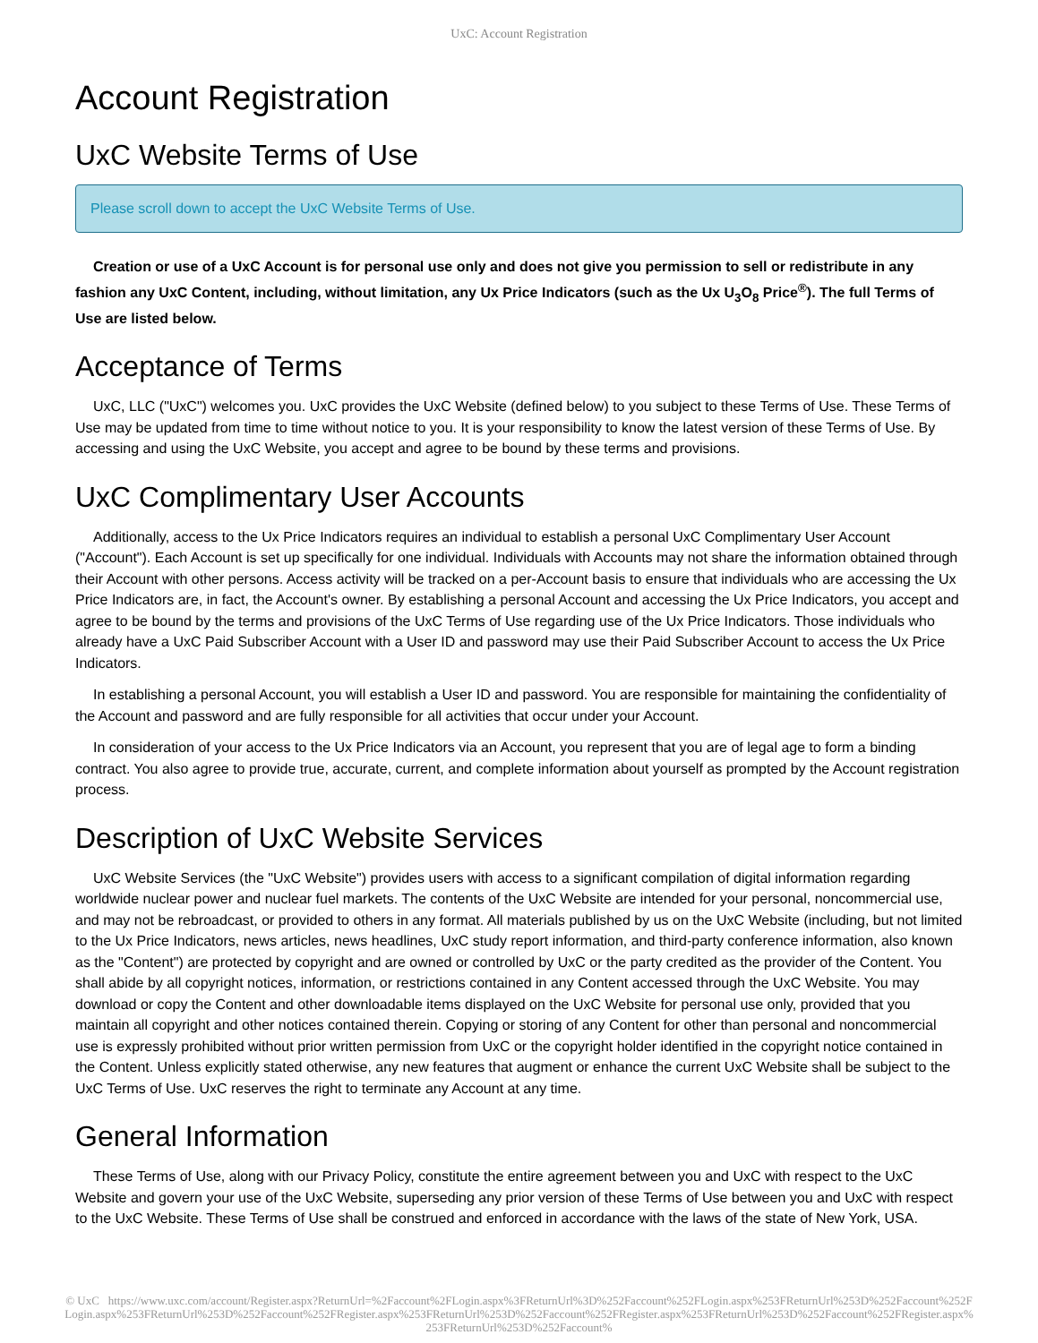UxC: Account Registration
Account Registration
UxC Website Terms of Use
Please scroll down to accept the UxC Website Terms of Use.
Creation or use of a UxC Account is for personal use only and does not give you permission to sell or redistribute in any fashion any UxC Content, including, without limitation, any Ux Price Indicators (such as the Ux U<sub>3</sub>O<sub>8</sub> Price<sup>®</sup>). The full Terms of Use are listed below.
Acceptance of Terms
UxC, LLC ("UxC") welcomes you. UxC provides the UxC Website (defined below) to you subject to these Terms of Use. These Terms of Use may be updated from time to time without notice to you. It is your responsibility to know the latest version of these Terms of Use. By accessing and using the UxC Website, you accept and agree to be bound by these terms and provisions.
UxC Complimentary User Accounts
Additionally, access to the Ux Price Indicators requires an individual to establish a personal UxC Complimentary User Account ("Account"). Each Account is set up specifically for one individual. Individuals with Accounts may not share the information obtained through their Account with other persons. Access activity will be tracked on a per-Account basis to ensure that individuals who are accessing the Ux Price Indicators are, in fact, the Account's owner. By establishing a personal Account and accessing the Ux Price Indicators, you accept and agree to be bound by the terms and provisions of the UxC Terms of Use regarding use of the Ux Price Indicators. Those individuals who already have a UxC Paid Subscriber Account with a User ID and password may use their Paid Subscriber Account to access the Ux Price Indicators.
In establishing a personal Account, you will establish a User ID and password. You are responsible for maintaining the confidentiality of the Account and password and are fully responsible for all activities that occur under your Account.
In consideration of your access to the Ux Price Indicators via an Account, you represent that you are of legal age to form a binding contract. You also agree to provide true, accurate, current, and complete information about yourself as prompted by the Account registration process.
Description of UxC Website Services
UxC Website Services (the "UxC Website") provides users with access to a significant compilation of digital information regarding worldwide nuclear power and nuclear fuel markets. The contents of the UxC Website are intended for your personal, noncommercial use, and may not be rebroadcast, or provided to others in any format. All materials published by us on the UxC Website (including, but not limited to the Ux Price Indicators, news articles, news headlines, UxC study report information, and third-party conference information, also known as the "Content") are protected by copyright and are owned or controlled by UxC or the party credited as the provider of the Content. You shall abide by all copyright notices, information, or restrictions contained in any Content accessed through the UxC Website. You may download or copy the Content and other downloadable items displayed on the UxC Website for personal use only, provided that you maintain all copyright and other notices contained therein. Copying or storing of any Content for other than personal and noncommercial use is expressly prohibited without prior written permission from UxC or the copyright holder identified in the copyright notice contained in the Content. Unless explicitly stated otherwise, any new features that augment or enhance the current UxC Website shall be subject to the UxC Terms of Use. UxC reserves the right to terminate any Account at any time.
General Information
These Terms of Use, along with our Privacy Policy, constitute the entire agreement between you and UxC with respect to the UxC Website and govern your use of the UxC Website, superseding any prior version of these Terms of Use between you and UxC with respect to the UxC Website. These Terms of Use shall be construed and enforced in accordance with the laws of the state of New York, USA.
© UxC https://www.uxc.com/account/Register.aspx?ReturnUrl=%2Faccount%2FLogin.aspx%3FReturnUrl%3D%252Faccount%252FLogin.aspx%253FReturnUrl%253D%252Faccount%252FLogin.aspx%253FReturnUrl%253D%252Faccount%252FRegister.aspx%253FReturnUrl%253D%252Faccount%252FRegister.aspx%253FReturnUrl%253D%252Faccount%252FRegister.aspx%253FReturnUrl%253D%252Faccount%